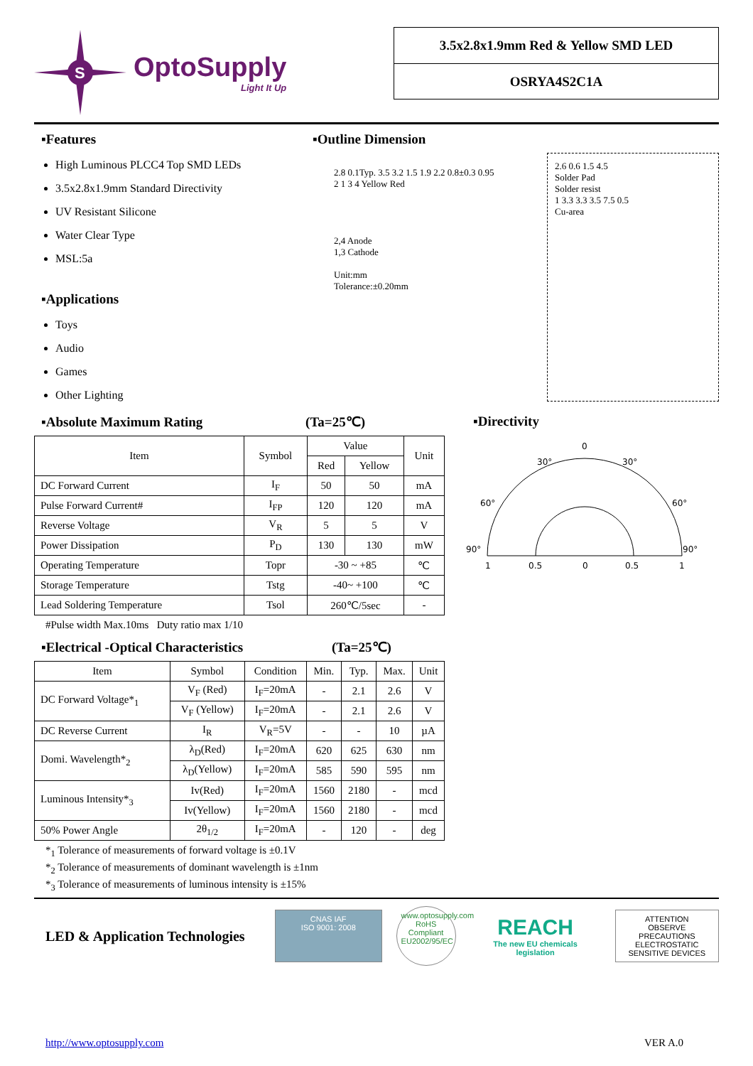S
OptoSupply
Light It Up
3.5x2.8x1.9mm Red & Yellow SMD LED
OSRYA4S2C1A
▪Features
High Luminous PLCC4 Top SMD LEDs
3.5x2.8x1.9mm Standard Directivity
UV Resistant Silicone
Water Clear Type
MSL:5a
▪Applications
Toys
Audio
Games
Other Lighting
▪Outline Dimension
2.8 0.1Typ. 3.5 3.2 1.5 1.9 2.2 0.8±0.3 0.95
2 1 3 4 Yellow Red
2,4 Anode
1,3 Cathode
Unit:mm
Tolerance:±0.20mm
2.6 0.6 1.5 4.5
Solder Pad
Solder resist
1 3.3 3.3 3.5 7.5 0.5
Cu-area
▪Absolute Maximum Rating (Ta=25℃)
| Item | Symbol | Value | | Unit |
| --- | --- | --- | --- | --- |
| | | Red | Yellow | |
| DC Forward Current | I<sub>F</sub> | 50 | 50 | mA |
| Pulse Forward Current# | I<sub>FP</sub> | 120 | 120 | mA |
| Reverse Voltage | V<sub>R</sub> | 5 | 5 | V |
| Power Dissipation | P<sub>D</sub> | 130 | 130 | mW |
| Operating Temperature | Topr | -30 ~ +85 | | ℃ |
| Storage Temperature | Tstg | -40~ +100 | | ℃ |
| Lead Soldering Temperature | Tsol | 260℃/5sec | | - |
#Pulse width Max.10ms Duty ratio max 1/10
▪Directivity
0
30°
30°
60°
60°
90°
90°
1
0.5
0
0.5
1
▪Electrical -Optical Characteristics (Ta=25℃)
| Item | Symbol | Condition | Min. | Typ. | Max. | Unit |
| --- | --- | --- | --- | --- | --- | --- |
| DC Forward Voltage*<sub>1</sub> | V<sub>F</sub> (Red) | I<sub>F</sub>=20mA | - | 2.1 | 2.6 | V |
| | V<sub>F</sub> (Yellow) | I<sub>F</sub>=20mA | - | 2.1 | 2.6 | V |
| DC Reverse Current | I<sub>R</sub> | V<sub>R</sub>=5V | - | - | 10 | µA |
| Domi. Wavelength*<sub>2</sub> | λ<sub>D</sub>(Red) | I<sub>F</sub>=20mA | 620 | 625 | 630 | nm |
| | λ<sub>D</sub>(Yellow) | I<sub>F</sub>=20mA | 585 | 590 | 595 | nm |
| Luminous Intensity*<sub>3</sub> | Iv(Red) | I<sub>F</sub>=20mA | 1560 | 2180 | - | mcd |
| | Iv(Yellow) | I<sub>F</sub>=20mA | 1560 | 2180 | - | mcd |
| 50% Power Angle | 2θ<sub>1/2</sub> | I<sub>F</sub>=20mA | - | 120 | - | deg |
*<sub>1</sub> Tolerance of measurements of forward voltage is ±0.1V
*<sub>2</sub> Tolerance of measurements of dominant wavelength is ±1nm
*<sub>3</sub> Tolerance of measurements of luminous intensity is ±15%
LED & Application Technologies
CNAS IAF
ISO 9001: 2008
www.optosupply.com RoHS Compliant EU2002/95/EC
REACH
The new EU chemicals legislation
ATTENTION
OBSERVE PRECAUTIONS
ELECTROSTATIC
SENSITIVE DEVICES
http://www.optosupply.com VER A.0